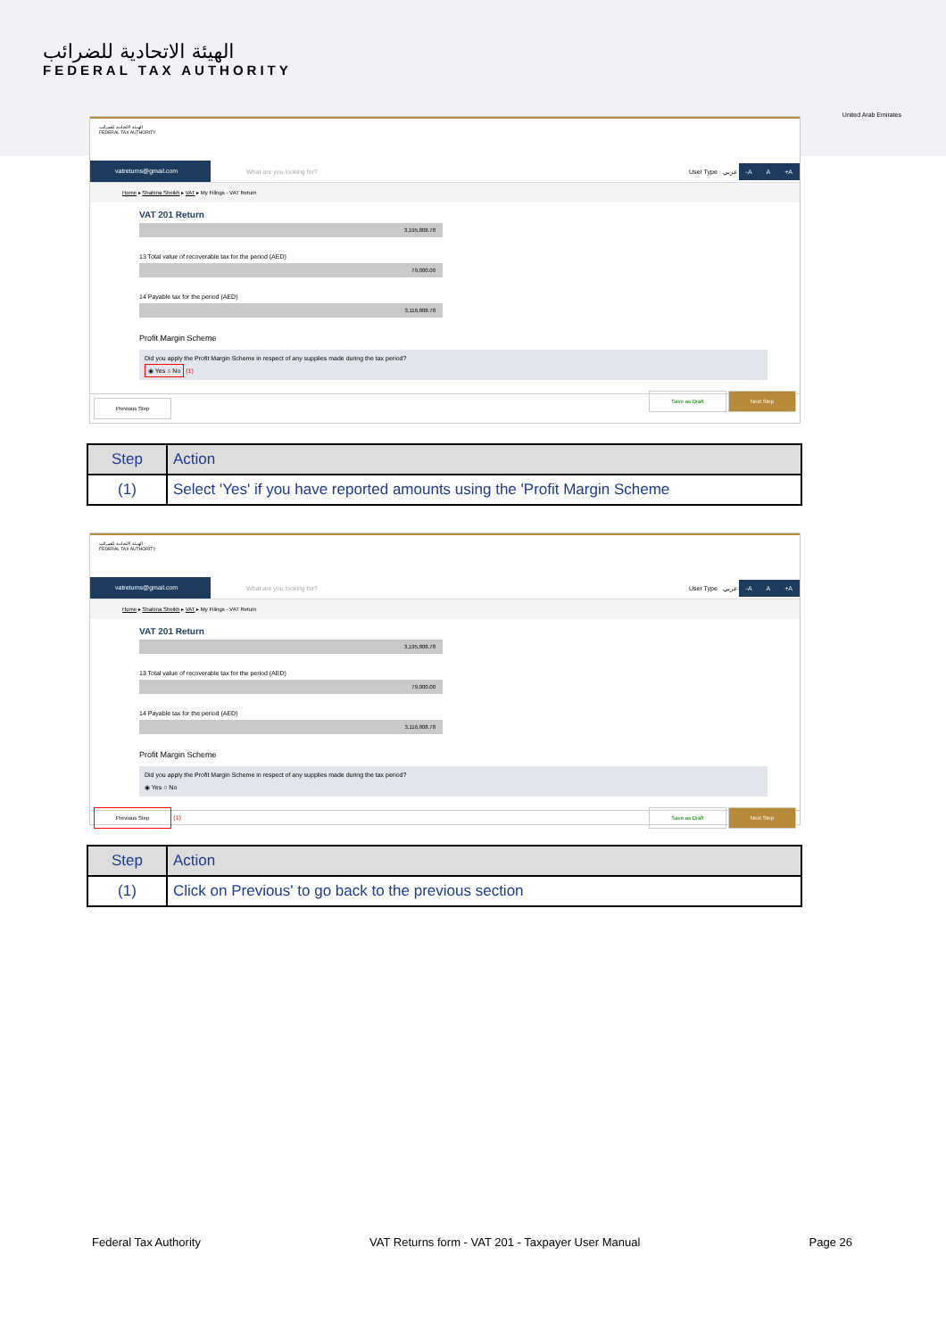الهيئة الاتحادية للضرائب
FEDERAL TAX AUTHORITY
United Arab Emirates
الهيئة الاتحادية للضرائب
FEDERAL TAX AUTHORITY
vatreturns@gmail.com
What are you looking for? User Type عربي -A A +A
Home ▸ Shahina Sheikh ▸ VAT ▸ My Filings - VAT Return
VAT 201 Return
3,195,808.78
13 Total value of recoverable tax for the period (AED)
79,000.00
14 Payable tax for the period (AED)
3,116,808.78
Profit Margin Scheme
Did you apply the Profit Margin Scheme in respect of any supplies made during the tax period?
◉ Yes ○ No (1)
Previous Step Save as Draft Next Step
| Step | Action |
| --- | --- |
| (1) | Select 'Yes' if you have reported amounts using the 'Profit Margin Scheme |
الهيئة الاتحادية للضرائب
FEDERAL TAX AUTHORITY
vatreturns@gmail.com
What are you looking for? User Type عربي -A A +A
Home ▸ Shahina Sheikh ▸ VAT ▸ My Filings - VAT Return
VAT 201 Return
3,195,808.78
13 Total value of recoverable tax for the period (AED)
79,000.00
14 Payable tax for the period (AED)
3,116,808.78
Profit Margin Scheme
Did you apply the Profit Margin Scheme in respect of any supplies made during the tax period?
◉ Yes ○ No
Previous Step (1) Save as Draft Next Step
| Step | Action |
| --- | --- |
| (1) | Click on Previous' to go back to the previous section |
Federal Tax Authority VAT Returns form - VAT 201 - Taxpayer User Manual Page 26